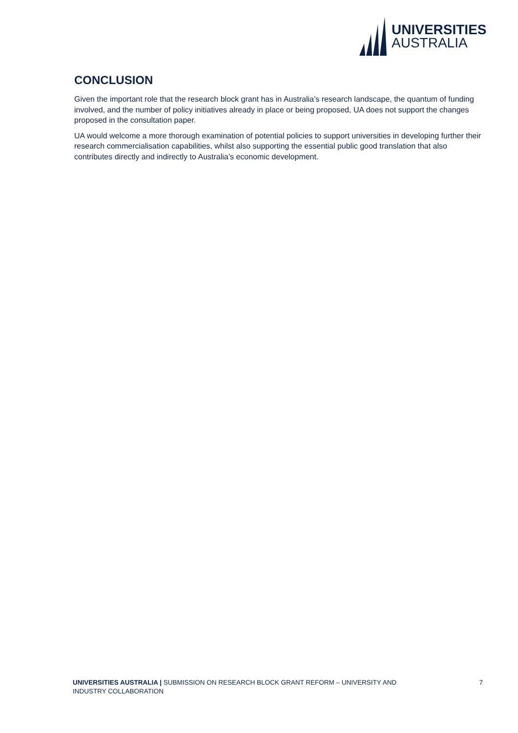UNIVERSITIES
AUSTRALIA
CONCLUSION
Given the important role that the research block grant has in Australia’s research landscape, the quantum of funding involved, and the number of policy initiatives already in place or being proposed, UA does not support the changes proposed in the consultation paper.
UA would welcome a more thorough examination of potential policies to support universities in developing further their research commercialisation capabilities, whilst also supporting the essential public good translation that also contributes directly and indirectly to Australia’s economic development.
UNIVERSITIES AUSTRALIA | SUBMISSION ON RESEARCH BLOCK GRANT REFORM – UNIVERSITY AND INDUSTRY COLLABORATION
7